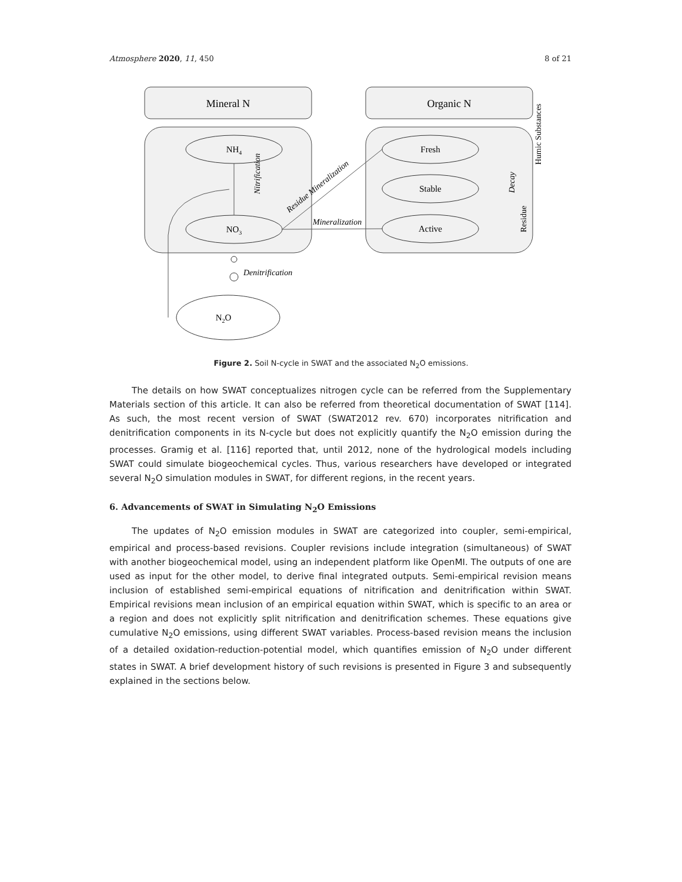Atmosphere 2020, 11, 450 8 of 21
Mineral N
Organic N
NH4
NO3
Fresh
Stable
Active
Mineralization
Decay
Humic Substances
Residue
Nitrification
Residue Mineralization
Denitrification
N2O
Figure 2. Soil N-cycle in SWAT and the associated N<sub>2</sub>O emissions.
The details on how SWAT conceptualizes nitrogen cycle can be referred from the Supplementary Materials section of this article. It can also be referred from theoretical documentation of SWAT [114]. As such, the most recent version of SWAT (SWAT2012 rev. 670) incorporates nitrification and denitrification components in its N-cycle but does not explicitly quantify the N<sub>2</sub>O emission during the processes. Gramig et al. [116] reported that, until 2012, none of the hydrological models including SWAT could simulate biogeochemical cycles. Thus, various researchers have developed or integrated several N<sub>2</sub>O simulation modules in SWAT, for different regions, in the recent years.
6. Advancements of SWAT in Simulating N<sub>2</sub>O Emissions
The updates of N<sub>2</sub>O emission modules in SWAT are categorized into coupler, semi-empirical, empirical and process-based revisions. Coupler revisions include integration (simultaneous) of SWAT with another biogeochemical model, using an independent platform like OpenMI. The outputs of one are used as input for the other model, to derive final integrated outputs. Semi-empirical revision means inclusion of established semi-empirical equations of nitrification and denitrification within SWAT. Empirical revisions mean inclusion of an empirical equation within SWAT, which is specific to an area or a region and does not explicitly split nitrification and denitrification schemes. These equations give cumulative N<sub>2</sub>O emissions, using different SWAT variables. Process-based revision means the inclusion of a detailed oxidation-reduction-potential model, which quantifies emission of N<sub>2</sub>O under different states in SWAT. A brief development history of such revisions is presented in Figure 3 and subsequently explained in the sections below.